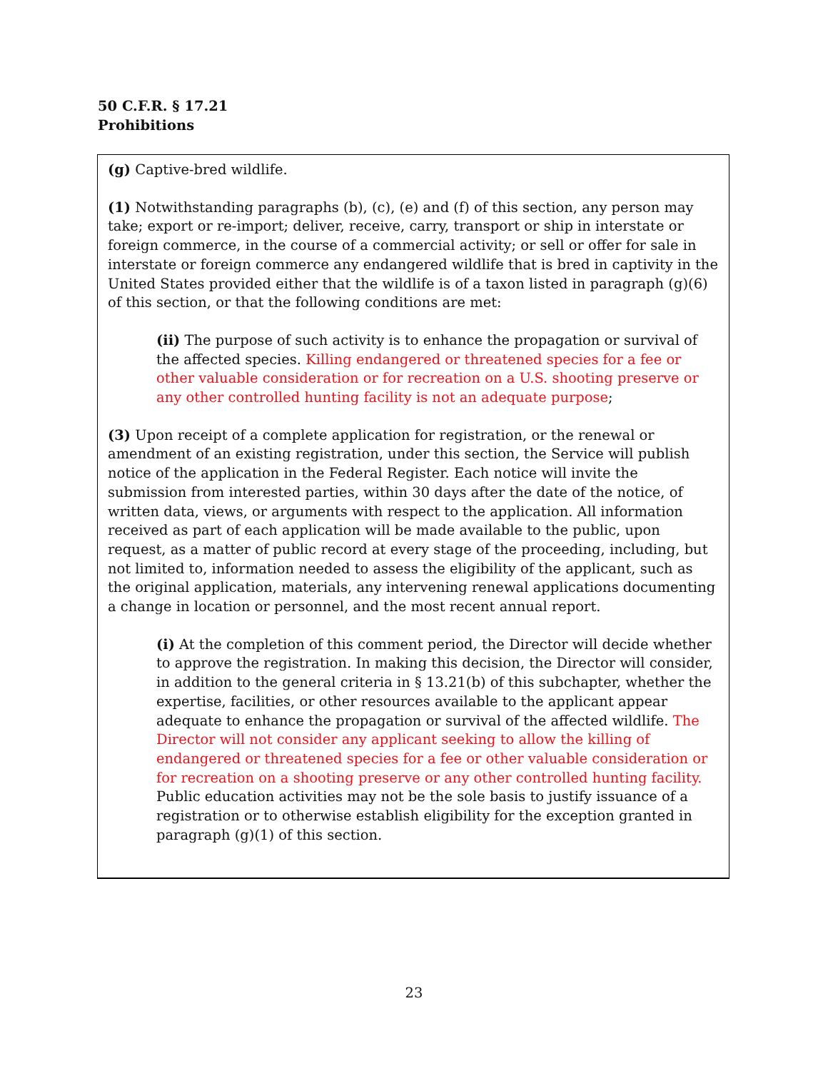50 C.F.R. § 17.21
Prohibitions
(g) Captive-bred wildlife.
(1) Notwithstanding paragraphs (b), (c), (e) and (f) of this section, any person may take; export or re-import; deliver, receive, carry, transport or ship in interstate or foreign commerce, in the course of a commercial activity; or sell or offer for sale in interstate or foreign commerce any endangered wildlife that is bred in captivity in the United States provided either that the wildlife is of a taxon listed in paragraph (g)(6) of this section, or that the following conditions are met:
(ii) The purpose of such activity is to enhance the propagation or survival of the affected species. Killing endangered or threatened species for a fee or other valuable consideration or for recreation on a U.S. shooting preserve or any other controlled hunting facility is not an adequate purpose;
(3) Upon receipt of a complete application for registration, or the renewal or amendment of an existing registration, under this section, the Service will publish notice of the application in the Federal Register. Each notice will invite the submission from interested parties, within 30 days after the date of the notice, of written data, views, or arguments with respect to the application. All information received as part of each application will be made available to the public, upon request, as a matter of public record at every stage of the proceeding, including, but not limited to, information needed to assess the eligibility of the applicant, such as the original application, materials, any intervening renewal applications documenting a change in location or personnel, and the most recent annual report.
(i) At the completion of this comment period, the Director will decide whether to approve the registration. In making this decision, the Director will consider, in addition to the general criteria in § 13.21(b) of this subchapter, whether the expertise, facilities, or other resources available to the applicant appear adequate to enhance the propagation or survival of the affected wildlife. The Director will not consider any applicant seeking to allow the killing of endangered or threatened species for a fee or other valuable consideration or for recreation on a shooting preserve or any other controlled hunting facility. Public education activities may not be the sole basis to justify issuance of a registration or to otherwise establish eligibility for the exception granted in paragraph (g)(1) of this section.
23